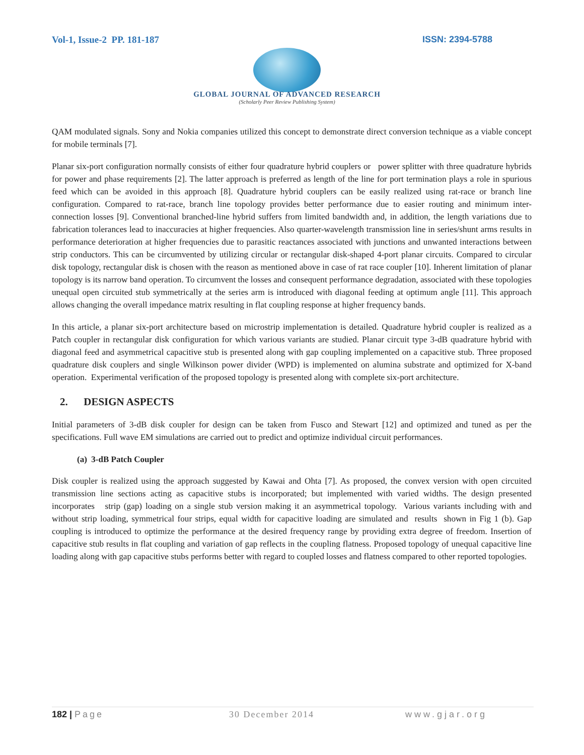Vol-1, Issue-2 PP. 181-187 ISSN: 2394-5788
GLOBAL JOURNAL OF ADVANCED RESEARCH
(Scholarly Peer Review Publishing System)
QAM modulated signals. Sony and Nokia companies utilized this concept to demonstrate direct conversion technique as a viable concept for mobile terminals [7].
Planar six-port configuration normally consists of either four quadrature hybrid couplers or power splitter with three quadrature hybrids for power and phase requirements [2]. The latter approach is preferred as length of the line for port termination plays a role in spurious feed which can be avoided in this approach [8]. Quadrature hybrid couplers can be easily realized using rat-race or branch line configuration. Compared to rat-race, branch line topology provides better performance due to easier routing and minimum inter-connection losses [9]. Conventional branched-line hybrid suffers from limited bandwidth and, in addition, the length variations due to fabrication tolerances lead to inaccuracies at higher frequencies. Also quarter-wavelength transmission line in series/shunt arms results in performance deterioration at higher frequencies due to parasitic reactances associated with junctions and unwanted interactions between strip conductors. This can be circumvented by utilizing circular or rectangular disk-shaped 4-port planar circuits. Compared to circular disk topology, rectangular disk is chosen with the reason as mentioned above in case of rat race coupler [10]. Inherent limitation of planar topology is its narrow band operation. To circumvent the losses and consequent performance degradation, associated with these topologies unequal open circuited stub symmetrically at the series arm is introduced with diagonal feeding at optimum angle [11]. This approach allows changing the overall impedance matrix resulting in flat coupling response at higher frequency bands.
In this article, a planar six-port architecture based on microstrip implementation is detailed. Quadrature hybrid coupler is realized as a Patch coupler in rectangular disk configuration for which various variants are studied. Planar circuit type 3-dB quadrature hybrid with diagonal feed and asymmetrical capacitive stub is presented along with gap coupling implemented on a capacitive stub. Three proposed quadrature disk couplers and single Wilkinson power divider (WPD) is implemented on alumina substrate and optimized for X-band operation. Experimental verification of the proposed topology is presented along with complete six-port architecture.
2. DESIGN ASPECTS
Initial parameters of 3-dB disk coupler for design can be taken from Fusco and Stewart [12] and optimized and tuned as per the specifications. Full wave EM simulations are carried out to predict and optimize individual circuit performances.
(a) 3-dB Patch Coupler
Disk coupler is realized using the approach suggested by Kawai and Ohta [7]. As proposed, the convex version with open circuited transmission line sections acting as capacitive stubs is incorporated; but implemented with varied widths. The design presented incorporates strip (gap) loading on a single stub version making it an asymmetrical topology. Various variants including with and without strip loading, symmetrical four strips, equal width for capacitive loading are simulated and results shown in Fig 1 (b). Gap coupling is introduced to optimize the performance at the desired frequency range by providing extra degree of freedom. Insertion of capacitive stub results in flat coupling and variation of gap reflects in the coupling flatness. Proposed topology of unequal capacitive line loading along with gap capacitive stubs performs better with regard to coupled losses and flatness compared to other reported topologies.
182 | Page 30 December 2014 www.gjar.org